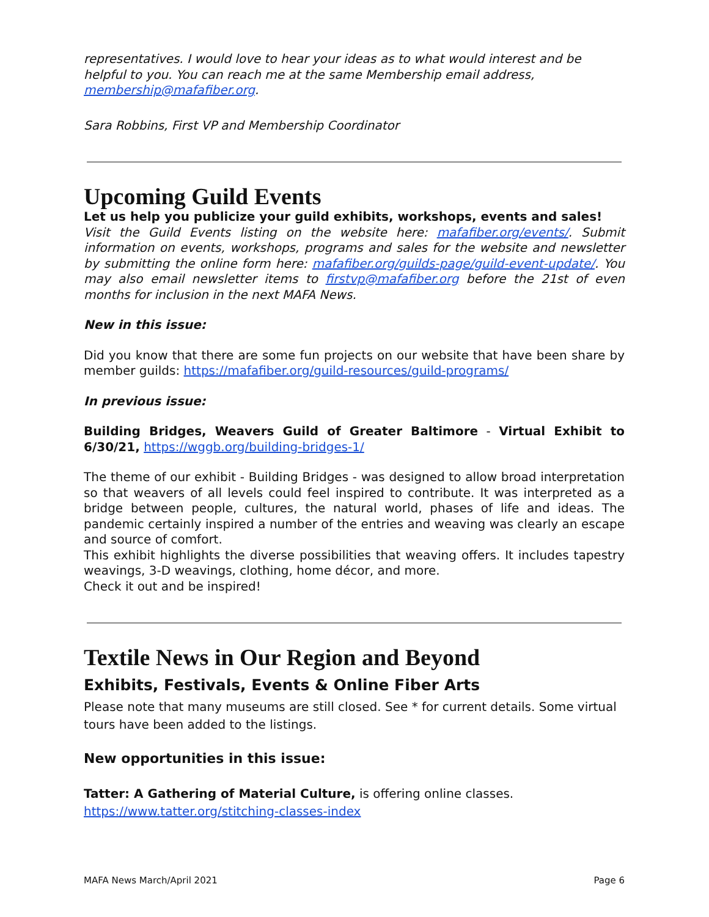representatives. I would love to hear your ideas as to what would interest and be helpful to you. You can reach me at the same Membership email address, membership@mafafiber.org.
Sara Robbins, First VP and Membership Coordinator
Upcoming Guild Events
Let us help you publicize your guild exhibits, workshops, events and sales!
Visit the Guild Events listing on the website here: mafafiber.org/events/. Submit information on events, workshops, programs and sales for the website and newsletter by submitting the online form here: mafafiber.org/guilds-page/guild-event-update/. You may also email newsletter items to firstvp@mafafiber.org before the 21st of even months for inclusion in the next MAFA News.
New in this issue:
Did you know that there are some fun projects on our website that have been share by member guilds: https://mafafiber.org/guild-resources/guild-programs/
In previous issue:
Building Bridges, Weavers Guild of Greater Baltimore - Virtual Exhibit to 6/30/21, https://wggb.org/building-bridges-1/
The theme of our exhibit - Building Bridges - was designed to allow broad interpretation so that weavers of all levels could feel inspired to contribute. It was interpreted as a bridge between people, cultures, the natural world, phases of life and ideas. The pandemic certainly inspired a number of the entries and weaving was clearly an escape and source of comfort.
This exhibit highlights the diverse possibilities that weaving offers. It includes tapestry weavings, 3-D weavings, clothing, home décor, and more.
Check it out and be inspired!
Textile News in Our Region and Beyond
Exhibits, Festivals, Events & Online Fiber Arts
Please note that many museums are still closed. See * for current details. Some virtual tours have been added to the listings.
New opportunities in this issue:
Tatter: A Gathering of Material Culture, is offering online classes.
https://www.tatter.org/stitching-classes-index
MAFA News March/April 2021 Page 6